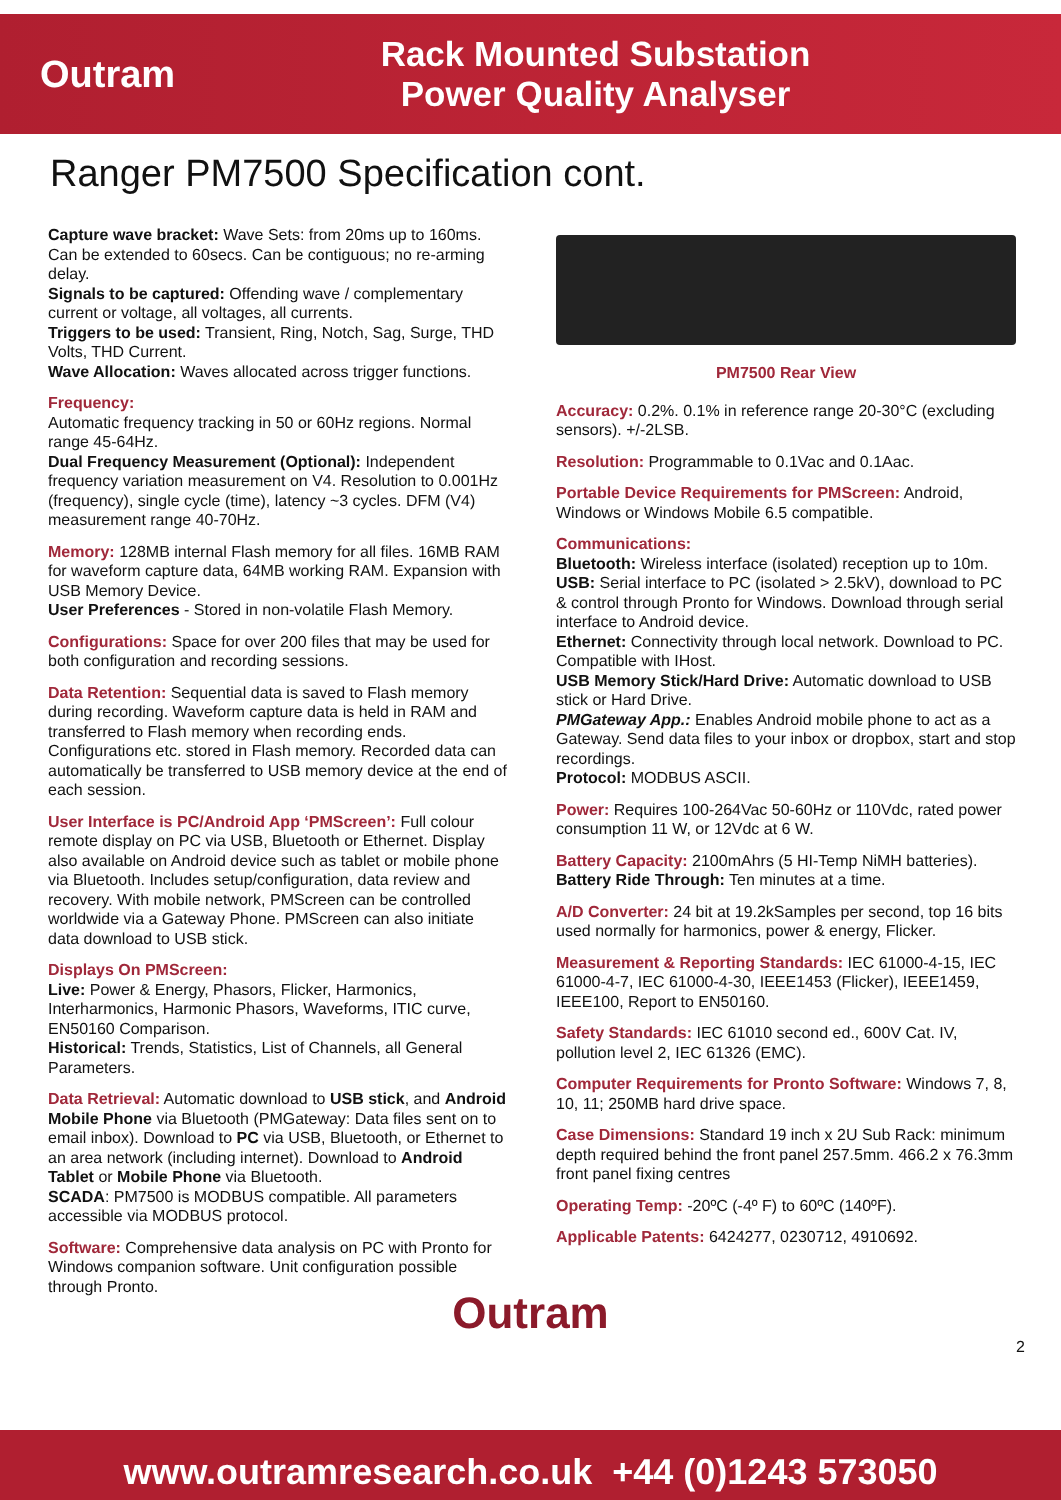Outram
Rack Mounted Substation
Power Quality Analyser
Ranger PM7500 Specification cont.
Capture wave bracket: Wave Sets: from 20ms up to 160ms. Can be extended to 60secs. Can be contiguous; no re-arming delay.
Signals to be captured: Offending wave / complementary current or voltage, all voltages, all currents.
Triggers to be used: Transient, Ring, Notch, Sag, Surge, THD Volts, THD Current.
Wave Allocation: Waves allocated across trigger functions.
Frequency:
Automatic frequency tracking in 50 or 60Hz regions. Normal range 45-64Hz.
Dual Frequency Measurement (Optional): Independent frequency variation measurement on V4. Resolution to 0.001Hz (frequency), single cycle (time), latency ~3 cycles. DFM (V4) measurement range 40-70Hz.
Memory: 128MB internal Flash memory for all files. 16MB RAM for waveform capture data, 64MB working RAM. Expansion with USB Memory Device.
User Preferences - Stored in non-volatile Flash Memory.
Configurations: Space for over 200 files that may be used for both configuration and recording sessions.
Data Retention: Sequential data is saved to Flash memory during recording. Waveform capture data is held in RAM and transferred to Flash memory when recording ends. Configurations etc. stored in Flash memory. Recorded data can automatically be transferred to USB memory device at the end of each session.
User Interface is PC/Android App ‘PMScreen’: Full colour remote display on PC via USB, Bluetooth or Ethernet. Display also available on Android device such as tablet or mobile phone via Bluetooth. Includes setup/configuration, data review and recovery. With mobile network, PMScreen can be controlled worldwide via a Gateway Phone. PMScreen can also initiate data download to USB stick.
Displays On PMScreen:
Live: Power & Energy, Phasors, Flicker, Harmonics, Interharmonics, Harmonic Phasors, Waveforms, ITIC curve, EN50160 Comparison.
Historical: Trends, Statistics, List of Channels, all General Parameters.
Data Retrieval: Automatic download to USB stick, and Android Mobile Phone via Bluetooth (PMGateway: Data files sent on to email inbox). Download to PC via USB, Bluetooth, or Ethernet to an area network (including internet). Download to Android Tablet or Mobile Phone via Bluetooth.
SCADA: PM7500 is MODBUS compatible. All parameters accessible via MODBUS protocol.
Software: Comprehensive data analysis on PC with Pronto for Windows companion software. Unit configuration possible through Pronto.
PM7500 Rear View
Accuracy: 0.2%. 0.1% in reference range 20-30°C (excluding sensors). +/-2LSB.
Resolution: Programmable to 0.1Vac and 0.1Aac.
Portable Device Requirements for PMScreen: Android, Windows or Windows Mobile 6.5 compatible.
Communications:
Bluetooth: Wireless interface (isolated) reception up to 10m.
USB: Serial interface to PC (isolated > 2.5kV), download to PC & control through Pronto for Windows. Download through serial interface to Android device.
Ethernet: Connectivity through local network. Download to PC. Compatible with IHost.
USB Memory Stick/Hard Drive: Automatic download to USB stick or Hard Drive.
PMGateway App.: Enables Android mobile phone to act as a Gateway. Send data files to your inbox or dropbox, start and stop recordings.
Protocol: MODBUS ASCII.
Power: Requires 100-264Vac 50-60Hz or 110Vdc, rated power consumption 11 W, or 12Vdc at 6 W.
Battery Capacity: 2100mAhrs (5 HI-Temp NiMH batteries).
Battery Ride Through: Ten minutes at a time.
A/D Converter: 24 bit at 19.2kSamples per second, top 16 bits used normally for harmonics, power & energy, Flicker.
Measurement & Reporting Standards: IEC 61000-4-15, IEC 61000-4-7, IEC 61000-4-30, IEEE1453 (Flicker), IEEE1459, IEEE100, Report to EN50160.
Safety Standards: IEC 61010 second ed., 600V Cat. IV, pollution level 2, IEC 61326 (EMC).
Computer Requirements for Pronto Software: Windows 7, 8, 10, 11; 250MB hard drive space.
Case Dimensions: Standard 19 inch x 2U Sub Rack: minimum depth required behind the front panel 257.5mm. 466.2 x 76.3mm front panel fixing centres
Operating Temp: -20ºC (-4º F) to 60ºC (140ºF).
Applicable Patents: 6424277, 0230712, 4910692.
Outram
2
www.outramresearch.co.uk +44 (0)1243 573050